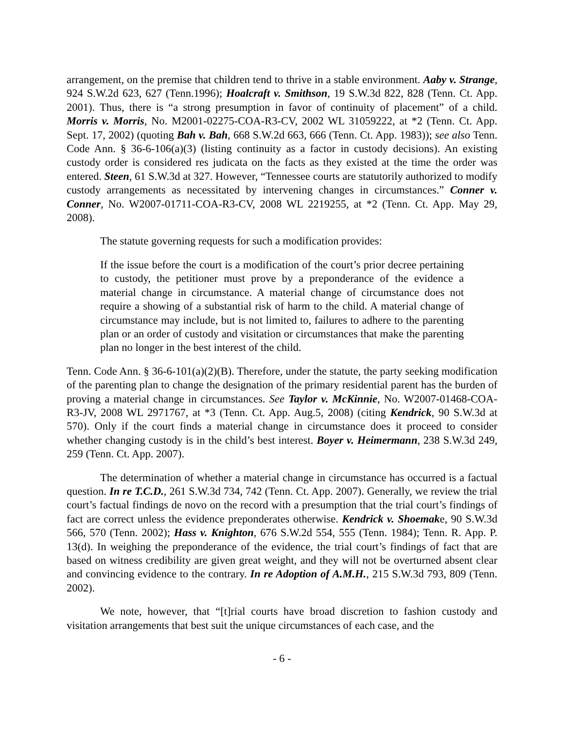arrangement, on the premise that children tend to thrive in a stable environment. Aaby v. Strange, 924 S.W.2d 623, 627 (Tenn.1996); Hoalcraft v. Smithson, 19 S.W.3d 822, 828 (Tenn. Ct. App. 2001). Thus, there is “a strong presumption in favor of continuity of placement” of a child. Morris v. Morris, No. M2001-02275-COA-R3-CV, 2002 WL 31059222, at *2 (Tenn. Ct. App. Sept. 17, 2002) (quoting Bah v. Bah, 668 S.W.2d 663, 666 (Tenn. Ct. App. 1983)); see also Tenn. Code Ann. § 36-6-106(a)(3) (listing continuity as a factor in custody decisions). An existing custody order is considered res judicata on the facts as they existed at the time the order was entered. Steen, 61 S.W.3d at 327. However, “Tennessee courts are statutorily authorized to modify custody arrangements as necessitated by intervening changes in circumstances.” Conner v. Conner, No. W2007-01711-COA-R3-CV, 2008 WL 2219255, at *2 (Tenn. Ct. App. May 29, 2008).
The statute governing requests for such a modification provides:
If the issue before the court is a modification of the court’s prior decree pertaining to custody, the petitioner must prove by a preponderance of the evidence a material change in circumstance. A material change of circumstance does not require a showing of a substantial risk of harm to the child. A material change of circumstance may include, but is not limited to, failures to adhere to the parenting plan or an order of custody and visitation or circumstances that make the parenting plan no longer in the best interest of the child.
Tenn. Code Ann. § 36-6-101(a)(2)(B). Therefore, under the statute, the party seeking modification of the parenting plan to change the designation of the primary residential parent has the burden of proving a material change in circumstances. See Taylor v. McKinnie, No. W2007-01468-COA-R3-JV, 2008 WL 2971767, at *3 (Tenn. Ct. App. Aug.5, 2008) (citing Kendrick, 90 S.W.3d at 570). Only if the court finds a material change in circumstance does it proceed to consider whether changing custody is in the child’s best interest. Boyer v. Heimermann, 238 S.W.3d 249, 259 (Tenn. Ct. App. 2007).
The determination of whether a material change in circumstance has occurred is a factual question. In re T.C.D., 261 S.W.3d 734, 742 (Tenn. Ct. App. 2007). Generally, we review the trial court’s factual findings de novo on the record with a presumption that the trial court’s findings of fact are correct unless the evidence preponderates otherwise. Kendrick v. Shoemake, 90 S.W.3d 566, 570 (Tenn. 2002); Hass v. Knighton, 676 S.W.2d 554, 555 (Tenn. 1984); Tenn. R. App. P. 13(d). In weighing the preponderance of the evidence, the trial court’s findings of fact that are based on witness credibility are given great weight, and they will not be overturned absent clear and convincing evidence to the contrary. In re Adoption of A.M.H., 215 S.W.3d 793, 809 (Tenn. 2002).
We note, however, that “[t]rial courts have broad discretion to fashion custody and visitation arrangements that best suit the unique circumstances of each case, and the
- 6 -